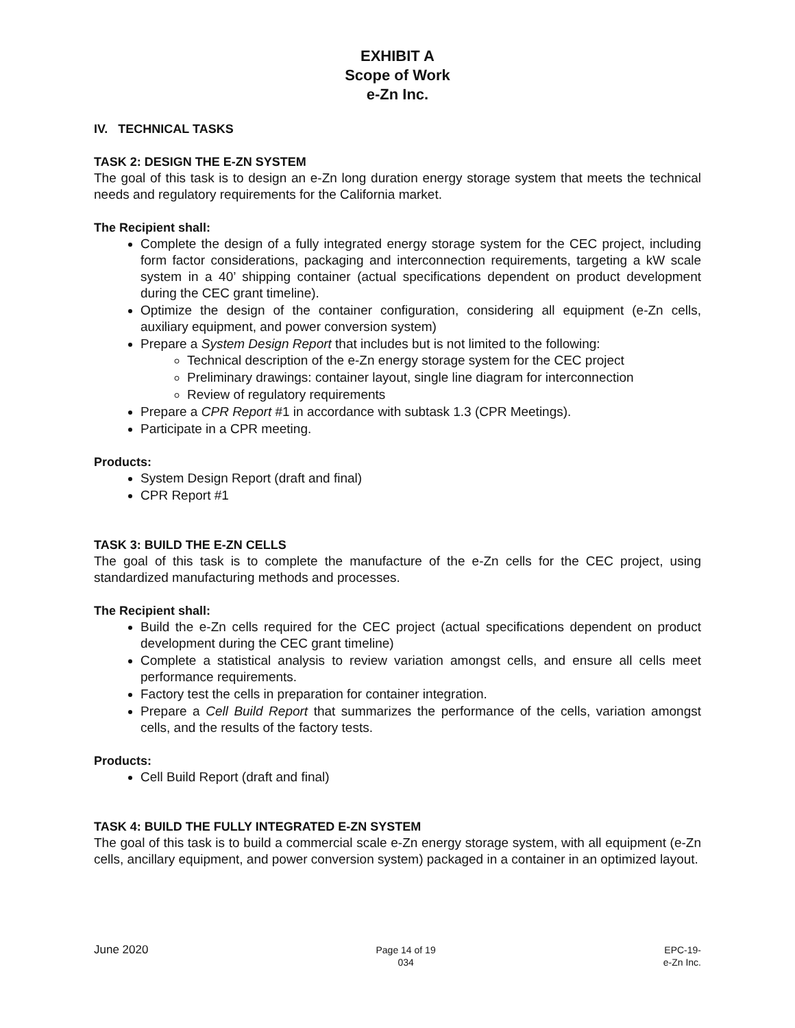EXHIBIT A
Scope of Work
e-Zn Inc.
IV. TECHNICAL TASKS
TASK 2: DESIGN THE E-ZN SYSTEM
The goal of this task is to design an e-Zn long duration energy storage system that meets the technical needs and regulatory requirements for the California market.
The Recipient shall:
Complete the design of a fully integrated energy storage system for the CEC project, including form factor considerations, packaging and interconnection requirements, targeting a kW scale system in a 40’ shipping container (actual specifications dependent on product development during the CEC grant timeline).
Optimize the design of the container configuration, considering all equipment (e-Zn cells, auxiliary equipment, and power conversion system)
Prepare a System Design Report that includes but is not limited to the following:
Technical description of the e-Zn energy storage system for the CEC project
Preliminary drawings: container layout, single line diagram for interconnection
Review of regulatory requirements
Prepare a CPR Report #1 in accordance with subtask 1.3 (CPR Meetings).
Participate in a CPR meeting.
Products:
System Design Report (draft and final)
CPR Report #1
TASK 3: BUILD THE E-ZN CELLS
The goal of this task is to complete the manufacture of the e-Zn cells for the CEC project, using standardized manufacturing methods and processes.
The Recipient shall:
Build the e-Zn cells required for the CEC project (actual specifications dependent on product development during the CEC grant timeline)
Complete a statistical analysis to review variation amongst cells, and ensure all cells meet performance requirements.
Factory test the cells in preparation for container integration.
Prepare a Cell Build Report that summarizes the performance of the cells, variation amongst cells, and the results of the factory tests.
Products:
Cell Build Report (draft and final)
TASK 4: BUILD THE FULLY INTEGRATED E-ZN SYSTEM
The goal of this task is to build a commercial scale e-Zn energy storage system, with all equipment (e-Zn cells, ancillary equipment, and power conversion system) packaged in a container in an optimized layout.
June 2020
Page 14 of 19
034
EPC-19-
e-Zn Inc.